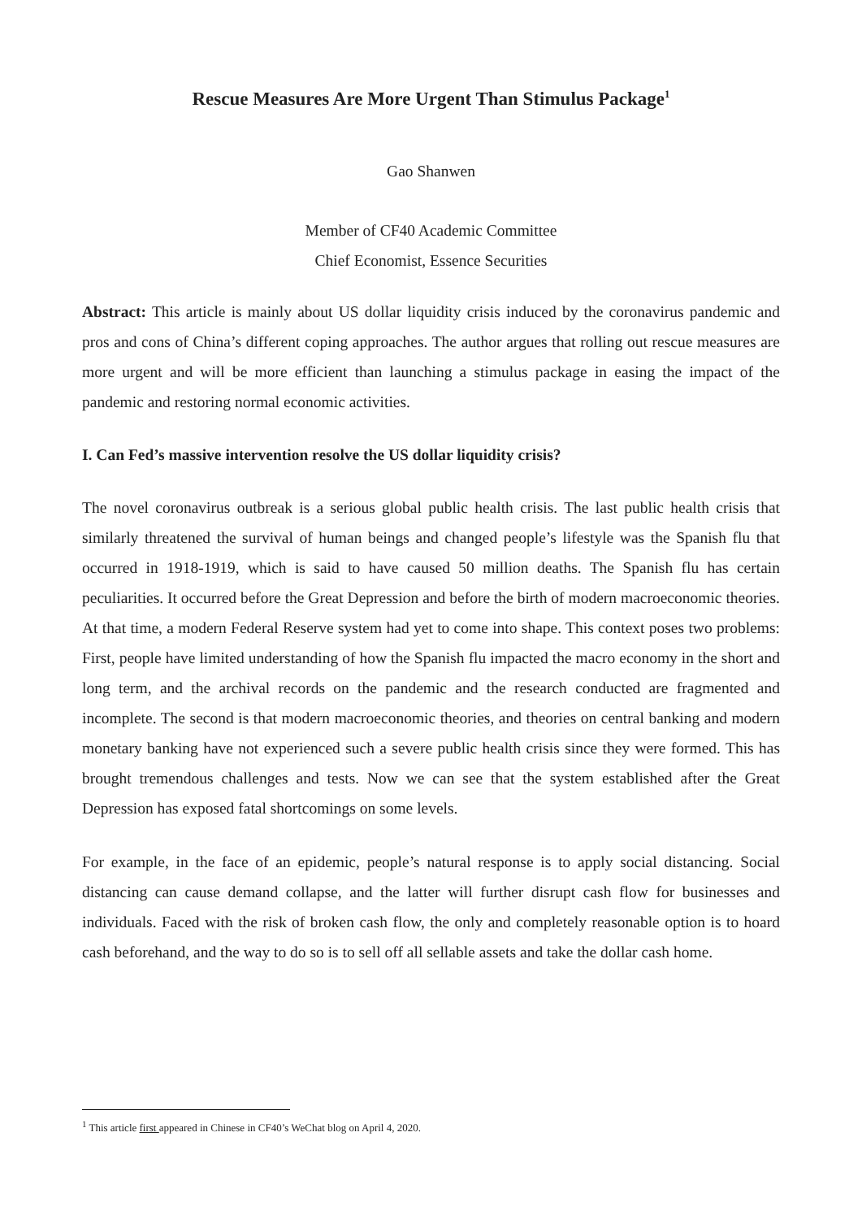Rescue Measures Are More Urgent Than Stimulus Package<sup>1</sup>
Gao Shanwen
Member of CF40 Academic Committee
Chief Economist, Essence Securities
Abstract: This article is mainly about US dollar liquidity crisis induced by the coronavirus pandemic and pros and cons of China’s different coping approaches. The author argues that rolling out rescue measures are more urgent and will be more efficient than launching a stimulus package in easing the impact of the pandemic and restoring normal economic activities.
I. Can Fed’s massive intervention resolve the US dollar liquidity crisis?
The novel coronavirus outbreak is a serious global public health crisis. The last public health crisis that similarly threatened the survival of human beings and changed people’s lifestyle was the Spanish flu that occurred in 1918-1919, which is said to have caused 50 million deaths. The Spanish flu has certain peculiarities. It occurred before the Great Depression and before the birth of modern macroeconomic theories. At that time, a modern Federal Reserve system had yet to come into shape. This context poses two problems: First, people have limited understanding of how the Spanish flu impacted the macro economy in the short and long term, and the archival records on the pandemic and the research conducted are fragmented and incomplete. The second is that modern macroeconomic theories, and theories on central banking and modern monetary banking have not experienced such a severe public health crisis since they were formed. This has brought tremendous challenges and tests. Now we can see that the system established after the Great Depression has exposed fatal shortcomings on some levels.
For example, in the face of an epidemic, people’s natural response is to apply social distancing. Social distancing can cause demand collapse, and the latter will further disrupt cash flow for businesses and individuals. Faced with the risk of broken cash flow, the only and completely reasonable option is to hoard cash beforehand, and the way to do so is to sell off all sellable assets and take the dollar cash home.
<sup>1</sup> This article first appeared in Chinese in CF40’s WeChat blog on April 4, 2020.